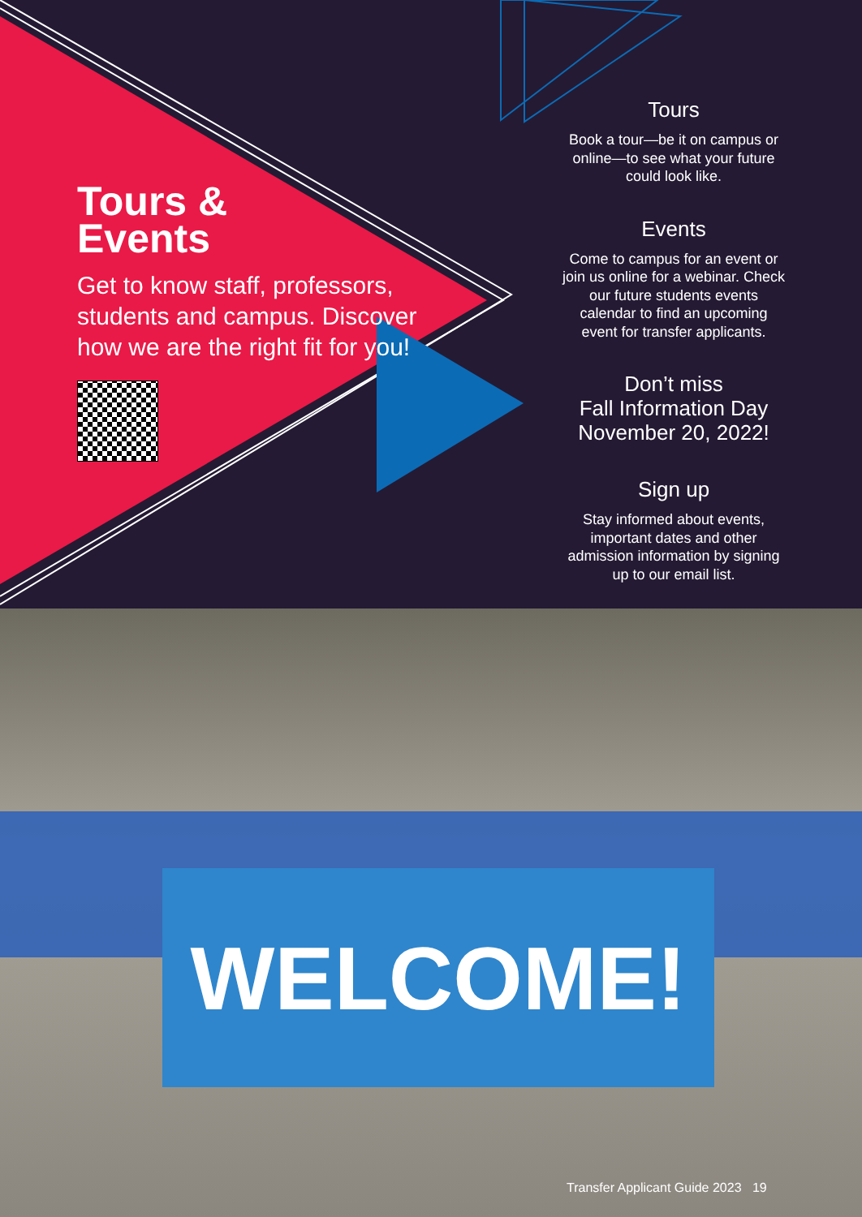Tours &
Events
Get to know staff, professors, students and campus. Discover how we are the right fit for you!
Tours
Book a tour—be it on campus or online—to see what your future could look like.
Events
Come to campus for an event or join us online for a webinar. Check our future students events calendar to find an upcoming event for transfer applicants.
Don’t miss
Fall Information Day
November 20, 2022!
Sign up
Stay informed about events, important dates and other admission information by signing up to our email list.
WELCOME!
Transfer Applicant Guide 2023 19